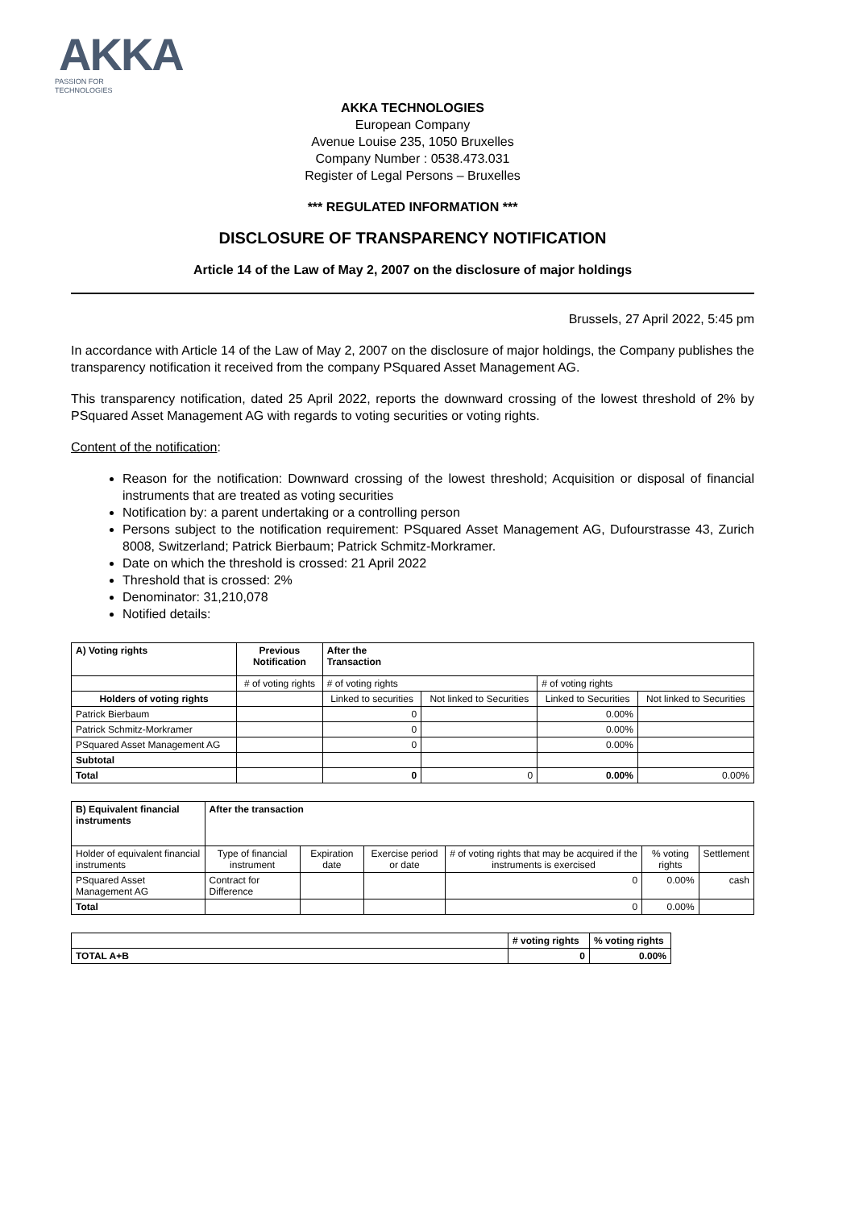AKKA
PASSION FOR
TECHNOLOGIES
AKKA TECHNOLOGIES
European Company
Avenue Louise 235, 1050 Bruxelles
Company Number : 0538.473.031
Register of Legal Persons – Bruxelles
*** REGULATED INFORMATION ***
DISCLOSURE OF TRANSPARENCY NOTIFICATION
Article 14 of the Law of May 2, 2007 on the disclosure of major holdings
Brussels, 27 April 2022, 5:45 pm
In accordance with Article 14 of the Law of May 2, 2007 on the disclosure of major holdings, the Company publishes the transparency notification it received from the company PSquared Asset Management AG.
This transparency notification, dated 25 April 2022, reports the downward crossing of the lowest threshold of 2% by PSquared Asset Management AG with regards to voting securities or voting rights.
Content of the notification:
Reason for the notification: Downward crossing of the lowest threshold; Acquisition or disposal of financial instruments that are treated as voting securities
Notification by: a parent undertaking or a controlling person
Persons subject to the notification requirement: PSquared Asset Management AG, Dufourstrasse 43, Zurich 8008, Switzerland; Patrick Bierbaum; Patrick Schmitz-Morkramer.
Date on which the threshold is crossed: 21 April 2022
Threshold that is crossed: 2%
Denominator: 31,210,078
Notified details:
| A) Voting rights | Previous Notification | After the Transaction | | | |
| --- | --- | --- | --- | --- | --- |
| | # of voting rights | # of voting rights | | # of voting rights | |
| Holders of voting rights | | Linked to securities | Not linked to Securities | Linked to Securities | Not linked to Securities |
| Patrick Bierbaum | | 0 | | 0.00% | |
| Patrick Schmitz-Morkramer | | 0 | | 0.00% | |
| PSquared Asset Management AG | | 0 | | 0.00% | |
| Subtotal | | | | | |
| Total | | 0 | 0 | 0.00% | 0.00% |
| B) Equivalent financial instruments | After the transaction | | | | | |
| --- | --- | --- | --- | --- | --- | --- |
| Holder of equivalent financial instruments | Type of financial instrument | Expiration date | Exercise period or date | # of voting rights that may be acquired if the instruments is exercised | % voting rights | Settlement |
| PSquared Asset Management AG | Contract for Difference | | | 0 | 0.00% | cash |
| Total | | | | 0 | 0.00% | |
| | # voting rights | % voting rights |
| TOTAL A+B | 0 | 0.00% |